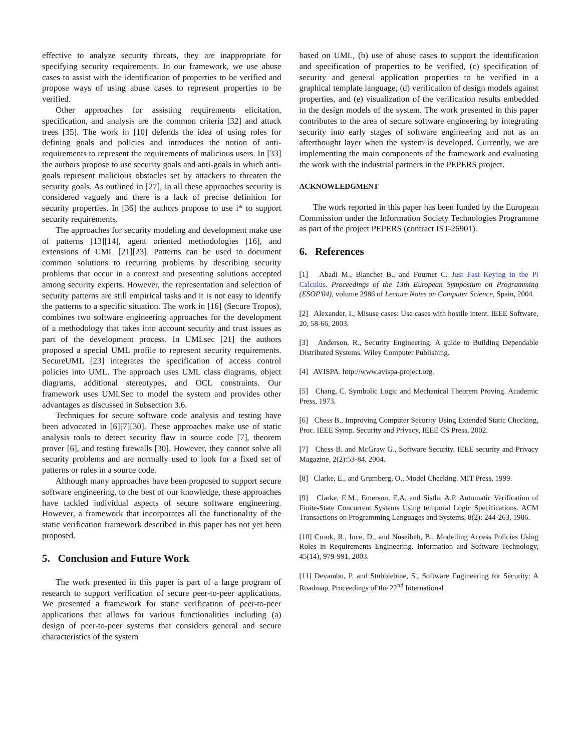effective to analyze security threats, they are inappropriate for specifying security requirements. In our framework, we use abuse cases to assist with the identification of properties to be verified and propose ways of using abuse cases to represent properties to be verified.
Other approaches for assisting requirements elicitation, specification, and analysis are the common criteria [32] and attack trees [35]. The work in [10] defends the idea of using roles for defining goals and policies and introduces the notion of anti-requirements to represent the requirements of malicious users. In [33] the authors propose to use security goals and anti-goals in which anti-goals represent malicious obstacles set by attackers to threaten the security goals. As outlined in [27], in all these approaches security is considered vaguely and there is a lack of precise definition for security properties. In [36] the authors propose to use i* to support security requirements.
The approaches for security modeling and development make use of patterns [13][14], agent oriented methodologies [16], and extensions of UML [21][23]. Patterns can be used to document common solutions to recurring problems by describing security problems that occur in a context and presenting solutions accepted among security experts. However, the representation and selection of security patterns are still empirical tasks and it is not easy to identify the patterns to a specific situation. The work in [16] (Secure Tropos), combines two software engineering approaches for the development of a methodology that takes into account security and trust issues as part of the development process. In UMLsec [21] the authors proposed a special UML profile to represent security requirements. SecureUML [23] integrates the specification of access control policies into UML. The approach uses UML class diagrams, object diagrams, additional stereotypes, and OCL constraints. Our framework uses UMLSec to model the system and provides other advantages as discussed in Subsection 3.6.
Techniques for secure software code analysis and testing have been advocated in [6][7][30]. These approaches make use of static analysis tools to detect security flaw in source code [7], theorem prover [6], and testing firewalls [30]. However, they cannot solve all security problems and are normally used to look for a fixed set of patterns or rules in a source code.
Although many approaches have been proposed to support secure software engineering, to the best of our knowledge, these approaches have tackled individual aspects of secure software engineering. However, a framework that incorporates all the functionality of the static verification framework described in this paper has not yet been proposed.
5. Conclusion and Future Work
The work presented in this paper is part of a large program of research to support verification of secure peer-to-peer applications. We presented a framework for static verification of peer-to-peer applications that allows for various functionalities including (a) design of peer-to-peer systems that considers general and secure characteristics of the system
based on UML, (b) use of abuse cases to support the identification and specification of properties to be verified, (c) specification of security and general application properties to be verified in a graphical template language, (d) verification of design models against properties, and (e) visualization of the verification results embedded in the design models of the system. The work presented in this paper contributes to the area of secure software engineering by integrating security into early stages of software engineering and not as an afterthought layer when the system is developed. Currently, we are implementing the main components of the framework and evaluating the work with the industrial partners in the PEPERS project.
ACKNOWLEDGMENT
The work reported in this paper has been funded by the European Commission under the Information Society Technologies Programme as part of the project PEPERS (contract IST-26901).
6. References
[1] Abadi M., Blanchet B., and Fournet C. Just Fast Keying in the Pi Calculus. Proceedings of the 13th European Symposium on Programming (ESOP'04), volume 2986 of Lecture Notes on Computer Science, Spain, 2004.
[2] Alexander, I., Misuse cases: Use cases with hostile intent. IEEE Software, 20, 58-66, 2003.
[3] Anderson, R., Security Engineering: A guide to Building Dependable Distributed Systems. Wiley Computer Publishing.
[4] AVISPA. http://www.avispa-project.org.
[5] Chang, C. Symbolic Logic and Mechanical Theorem Proving. Academic Press, 1973.
[6] Chess B., Improving Computer Security Using Extended Static Checking, Proc. IEEE Symp. Security and Privacy, IEEE CS Press, 2002.
[7] Chess B. and McGraw G., Software Security, IEEE security and Privacy Magazine, 2(2):53-84, 2004.
[8] Clarke, E., and Grumberg, O., Model Checking. MIT Press, 1999.
[9] Clarke, E.M., Emerson, E.A, and Sistla, A.P. Automatic Verification of Finite-State Concurrent Systems Using temporal Logic Specifications. ACM Transactions on Programming Languages and Systems, 8(2): 244-263, 1986.
[10] Crook, R., Ince, D., and Nuseibeh, B., Modelling Access Policies Using Roles in Requirements Engineering. Information and Software Technology, 45(14), 979-991, 2003.
[11] Devambu, P. and Stubblebine, S., Software Engineering for Security: A Roadmap, Proceedings of the 22<sup>nd</sup> International